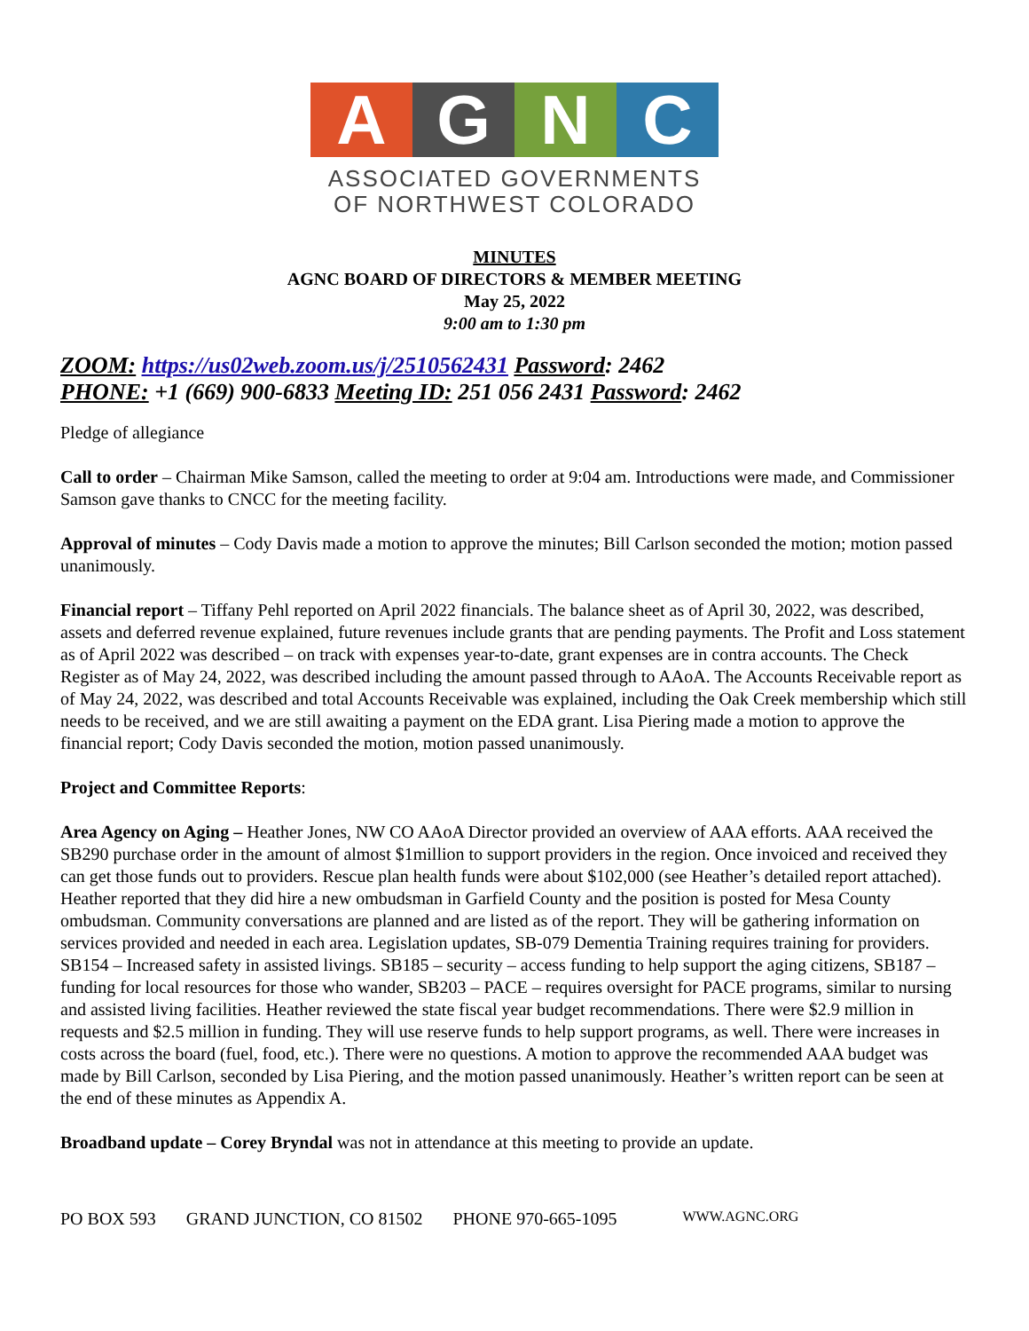A G N C
ASSOCIATED GOVERNMENTS
OF NORTHWEST COLORADO
MINUTES
AGNC BOARD OF DIRECTORS & MEMBER MEETING
May 25, 2022
9:00 am to 1:30 pm
ZOOM: https://us02web.zoom.us/j/2510562431 Password: 2462
PHONE: +1 (669) 900-6833 Meeting ID: 251 056 2431 Password: 2462
Pledge of allegiance
Call to order – Chairman Mike Samson, called the meeting to order at 9:04 am. Introductions were made, and Commissioner Samson gave thanks to CNCC for the meeting facility.
Approval of minutes – Cody Davis made a motion to approve the minutes; Bill Carlson seconded the motion; motion passed unanimously.
Financial report – Tiffany Pehl reported on April 2022 financials. The balance sheet as of April 30, 2022, was described, assets and deferred revenue explained, future revenues include grants that are pending payments. The Profit and Loss statement as of April 2022 was described – on track with expenses year-to-date, grant expenses are in contra accounts. The Check Register as of May 24, 2022, was described including the amount passed through to AAoA. The Accounts Receivable report as of May 24, 2022, was described and total Accounts Receivable was explained, including the Oak Creek membership which still needs to be received, and we are still awaiting a payment on the EDA grant. Lisa Piering made a motion to approve the financial report; Cody Davis seconded the motion, motion passed unanimously.
Project and Committee Reports:
Area Agency on Aging – Heather Jones, NW CO AAoA Director provided an overview of AAA efforts. AAA received the SB290 purchase order in the amount of almost $1million to support providers in the region. Once invoiced and received they can get those funds out to providers. Rescue plan health funds were about $102,000 (see Heather’s detailed report attached). Heather reported that they did hire a new ombudsman in Garfield County and the position is posted for Mesa County ombudsman. Community conversations are planned and are listed as of the report. They will be gathering information on services provided and needed in each area. Legislation updates, SB-079 Dementia Training requires training for providers. SB154 – Increased safety in assisted livings. SB185 – security – access funding to help support the aging citizens, SB187 – funding for local resources for those who wander, SB203 – PACE – requires oversight for PACE programs, similar to nursing and assisted living facilities. Heather reviewed the state fiscal year budget recommendations. There were $2.9 million in requests and $2.5 million in funding. They will use reserve funds to help support programs, as well. There were increases in costs across the board (fuel, food, etc.). There were no questions. A motion to approve the recommended AAA budget was made by Bill Carlson, seconded by Lisa Piering, and the motion passed unanimously. Heather’s written report can be seen at the end of these minutes as Appendix A.
Broadband update – Corey Bryndal was not in attendance at this meeting to provide an update.
PO BOX 593 GRAND JUNCTION, CO 81502 PHONE 970-665-1095 WWW.AGNC.ORG